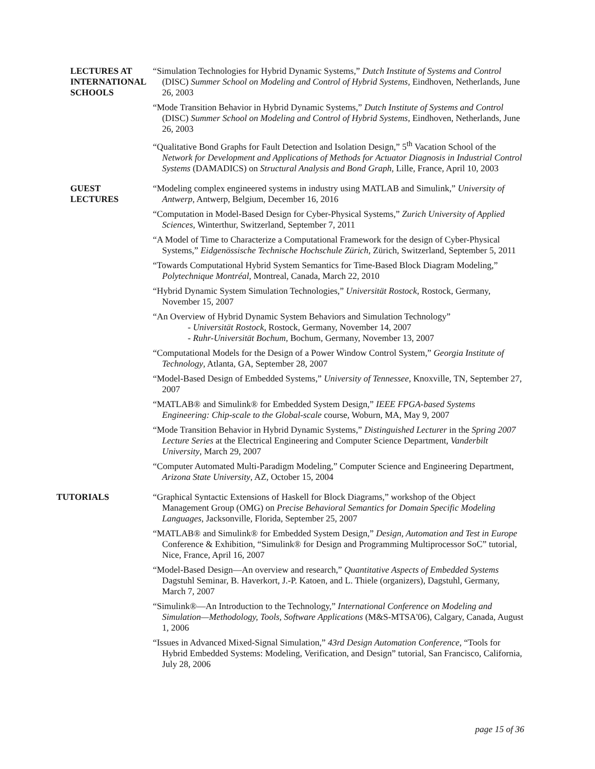LECTURES AT
INTERNATIONAL
SCHOOLS
“Simulation Technologies for Hybrid Dynamic Systems,” Dutch Institute of Systems and Control (DISC) Summer School on Modeling and Control of Hybrid Systems, Eindhoven, Netherlands, June 26, 2003
“Mode Transition Behavior in Hybrid Dynamic Systems,” Dutch Institute of Systems and Control (DISC) Summer School on Modeling and Control of Hybrid Systems, Eindhoven, Netherlands, June 26, 2003
“Qualitative Bond Graphs for Fault Detection and Isolation Design,” 5<sup>th</sup> Vacation School of the Network for Development and Applications of Methods for Actuator Diagnosis in Industrial Control Systems (DAMADICS) on Structural Analysis and Bond Graph, Lille, France, April 10, 2003
GUEST
LECTURES
“Modeling complex engineered systems in industry using MATLAB and Simulink,” University of Antwerp, Antwerp, Belgium, December 16, 2016
“Computation in Model-Based Design for Cyber-Physical Systems,” Zurich University of Applied Sciences, Winterthur, Switzerland, September 7, 2011
“A Model of Time to Characterize a Computational Framework for the design of Cyber-Physical Systems,” Eidgenössische Technische Hochschule Zürich, Zürich, Switzerland, September 5, 2011
“Towards Computational Hybrid System Semantics for Time-Based Block Diagram Modeling,” Polytechnique Montréal, Montreal, Canada, March 22, 2010
“Hybrid Dynamic System Simulation Technologies,” Universität Rostock, Rostock, Germany, November 15, 2007
“An Overview of Hybrid Dynamic System Behaviors and Simulation Technology”
- Universität Rostock, Rostock, Germany, November 14, 2007
- Ruhr-Universität Bochum, Bochum, Germany, November 13, 2007
“Computational Models for the Design of a Power Window Control System,” Georgia Institute of Technology, Atlanta, GA, September 28, 2007
“Model-Based Design of Embedded Systems,” University of Tennessee, Knoxville, TN, September 27, 2007
“MATLAB® and Simulink® for Embedded System Design,” IEEE FPGA-based Systems Engineering: Chip-scale to the Global-scale course, Woburn, MA, May 9, 2007
“Mode Transition Behavior in Hybrid Dynamic Systems,” Distinguished Lecturer in the Spring 2007 Lecture Series at the Electrical Engineering and Computer Science Department, Vanderbilt University, March 29, 2007
“Computer Automated Multi-Paradigm Modeling,” Computer Science and Engineering Department, Arizona State University, AZ, October 15, 2004
TUTORIALS “Graphical Syntactic Extensions of Haskell for Block Diagrams,” workshop of the Object Management Group (OMG) on Precise Behavioral Semantics for Domain Specific Modeling Languages, Jacksonville, Florida, September 25, 2007
“MATLAB® and Simulink® for Embedded System Design,” Design, Automation and Test in Europe Conference & Exhibition, “Simulink® for Design and Programming Multiprocessor SoC” tutorial, Nice, France, April 16, 2007
“Model-Based Design—An overview and research,” Quantitative Aspects of Embedded Systems Dagstuhl Seminar, B. Haverkort, J.-P. Katoen, and L. Thiele (organizers), Dagstuhl, Germany, March 7, 2007
“Simulink®—An Introduction to the Technology,” International Conference on Modeling and Simulation—Methodology, Tools, Software Applications (M&S-MTSA'06), Calgary, Canada, August 1, 2006
“Issues in Advanced Mixed-Signal Simulation,” 43rd Design Automation Conference, “Tools for Hybrid Embedded Systems: Modeling, Verification, and Design” tutorial, San Francisco, California, July 28, 2006
page 15 of 36